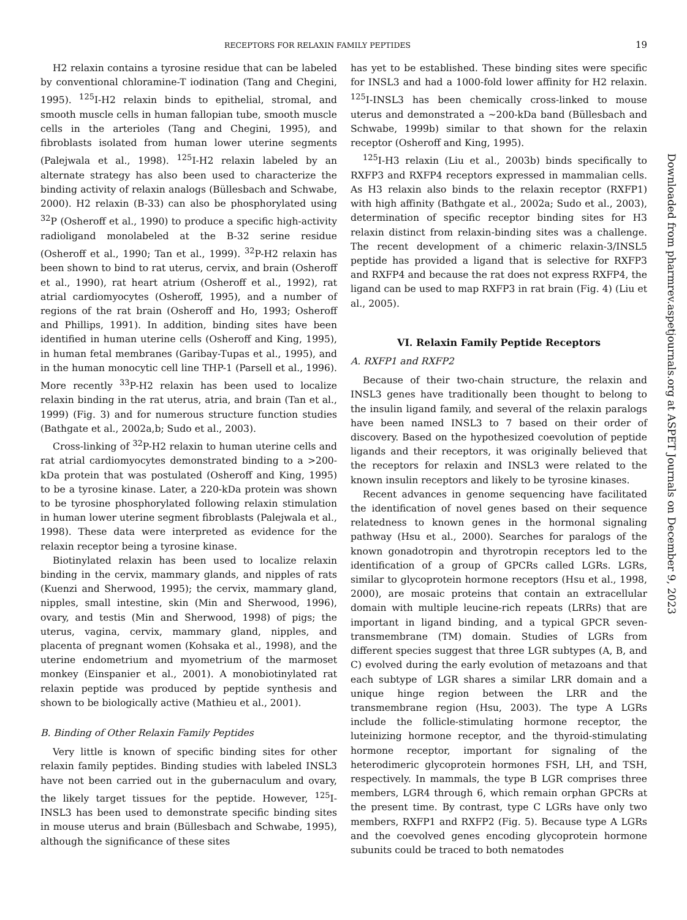RECEPTORS FOR RELAXIN FAMILY PEPTIDES 19
H2 relaxin contains a tyrosine residue that can be labeled by conventional chloramine-T iodination (Tang and Chegini, 1995). <sup>125</sup>I-H2 relaxin binds to epithelial, stromal, and smooth muscle cells in human fallopian tube, smooth muscle cells in the arterioles (Tang and Chegini, 1995), and fibroblasts isolated from human lower uterine segments (Palejwala et al., 1998). <sup>125</sup>I-H2 relaxin labeled by an alternate strategy has also been used to characterize the binding activity of relaxin analogs (Büllesbach and Schwabe, 2000). H2 relaxin (B-33) can also be phosphorylated using <sup>32</sup>P (Osheroff et al., 1990) to produce a specific high-activity radioligand monolabeled at the B-32 serine residue (Osheroff et al., 1990; Tan et al., 1999). <sup>32</sup>P-H2 relaxin has been shown to bind to rat uterus, cervix, and brain (Osheroff et al., 1990), rat heart atrium (Osheroff et al., 1992), rat atrial cardiomyocytes (Osheroff, 1995), and a number of regions of the rat brain (Osheroff and Ho, 1993; Osheroff and Phillips, 1991). In addition, binding sites have been identified in human uterine cells (Osheroff and King, 1995), in human fetal membranes (Garibay-Tupas et al., 1995), and in the human monocytic cell line THP-1 (Parsell et al., 1996). More recently <sup>33</sup>P-H2 relaxin has been used to localize relaxin binding in the rat uterus, atria, and brain (Tan et al., 1999) (Fig. 3) and for numerous structure function studies (Bathgate et al., 2002a,b; Sudo et al., 2003).
Cross-linking of <sup>32</sup>P-H2 relaxin to human uterine cells and rat atrial cardiomyocytes demonstrated binding to a >200-kDa protein that was postulated (Osheroff and King, 1995) to be a tyrosine kinase. Later, a 220-kDa protein was shown to be tyrosine phosphorylated following relaxin stimulation in human lower uterine segment fibroblasts (Palejwala et al., 1998). These data were interpreted as evidence for the relaxin receptor being a tyrosine kinase.
Biotinylated relaxin has been used to localize relaxin binding in the cervix, mammary glands, and nipples of rats (Kuenzi and Sherwood, 1995); the cervix, mammary gland, nipples, small intestine, skin (Min and Sherwood, 1996), ovary, and testis (Min and Sherwood, 1998) of pigs; the uterus, vagina, cervix, mammary gland, nipples, and placenta of pregnant women (Kohsaka et al., 1998), and the uterine endometrium and myometrium of the marmoset monkey (Einspanier et al., 2001). A monobiotinylated rat relaxin peptide was produced by peptide synthesis and shown to be biologically active (Mathieu et al., 2001).
B. Binding of Other Relaxin Family Peptides
Very little is known of specific binding sites for other relaxin family peptides. Binding studies with labeled INSL3 have not been carried out in the gubernaculum and ovary, the likely target tissues for the peptide. However, <sup>125</sup>I-INSL3 has been used to demonstrate specific binding sites in mouse uterus and brain (Büllesbach and Schwabe, 1995), although the significance of these sites
has yet to be established. These binding sites were specific for INSL3 and had a 1000-fold lower affinity for H2 relaxin. <sup>125</sup>I-INSL3 has been chemically cross-linked to mouse uterus and demonstrated a ~200-kDa band (Büllesbach and Schwabe, 1999b) similar to that shown for the relaxin receptor (Osheroff and King, 1995).
<sup>125</sup>I-H3 relaxin (Liu et al., 2003b) binds specifically to RXFP3 and RXFP4 receptors expressed in mammalian cells. As H3 relaxin also binds to the relaxin receptor (RXFP1) with high affinity (Bathgate et al., 2002a; Sudo et al., 2003), determination of specific receptor binding sites for H3 relaxin distinct from relaxin-binding sites was a challenge. The recent development of a chimeric relaxin-3/INSL5 peptide has provided a ligand that is selective for RXFP3 and RXFP4 and because the rat does not express RXFP4, the ligand can be used to map RXFP3 in rat brain (Fig. 4) (Liu et al., 2005).
VI. Relaxin Family Peptide Receptors
A. RXFP1 and RXFP2
Because of their two-chain structure, the relaxin and INSL3 genes have traditionally been thought to belong to the insulin ligand family, and several of the relaxin paralogs have been named INSL3 to 7 based on their order of discovery. Based on the hypothesized coevolution of peptide ligands and their receptors, it was originally believed that the receptors for relaxin and INSL3 were related to the known insulin receptors and likely to be tyrosine kinases.
Recent advances in genome sequencing have facilitated the identification of novel genes based on their sequence relatedness to known genes in the hormonal signaling pathway (Hsu et al., 2000). Searches for paralogs of the known gonadotropin and thyrotropin receptors led to the identification of a group of GPCRs called LGRs. LGRs, similar to glycoprotein hormone receptors (Hsu et al., 1998, 2000), are mosaic proteins that contain an extracellular domain with multiple leucine-rich repeats (LRRs) that are important in ligand binding, and a typical GPCR seven-transmembrane (TM) domain. Studies of LGRs from different species suggest that three LGR subtypes (A, B, and C) evolved during the early evolution of metazoans and that each subtype of LGR shares a similar LRR domain and a unique hinge region between the LRR and the transmembrane region (Hsu, 2003). The type A LGRs include the follicle-stimulating hormone receptor, the luteinizing hormone receptor, and the thyroid-stimulating hormone receptor, important for signaling of the heterodimeric glycoprotein hormones FSH, LH, and TSH, respectively. In mammals, the type B LGR comprises three members, LGR4 through 6, which remain orphan GPCRs at the present time. By contrast, type C LGRs have only two members, RXFP1 and RXFP2 (Fig. 5). Because type A LGRs and the coevolved genes encoding glycoprotein hormone subunits could be traced to both nematodes
Downloaded from pharmrev.aspetjournals.org at ASPET Journals on December 9, 2023